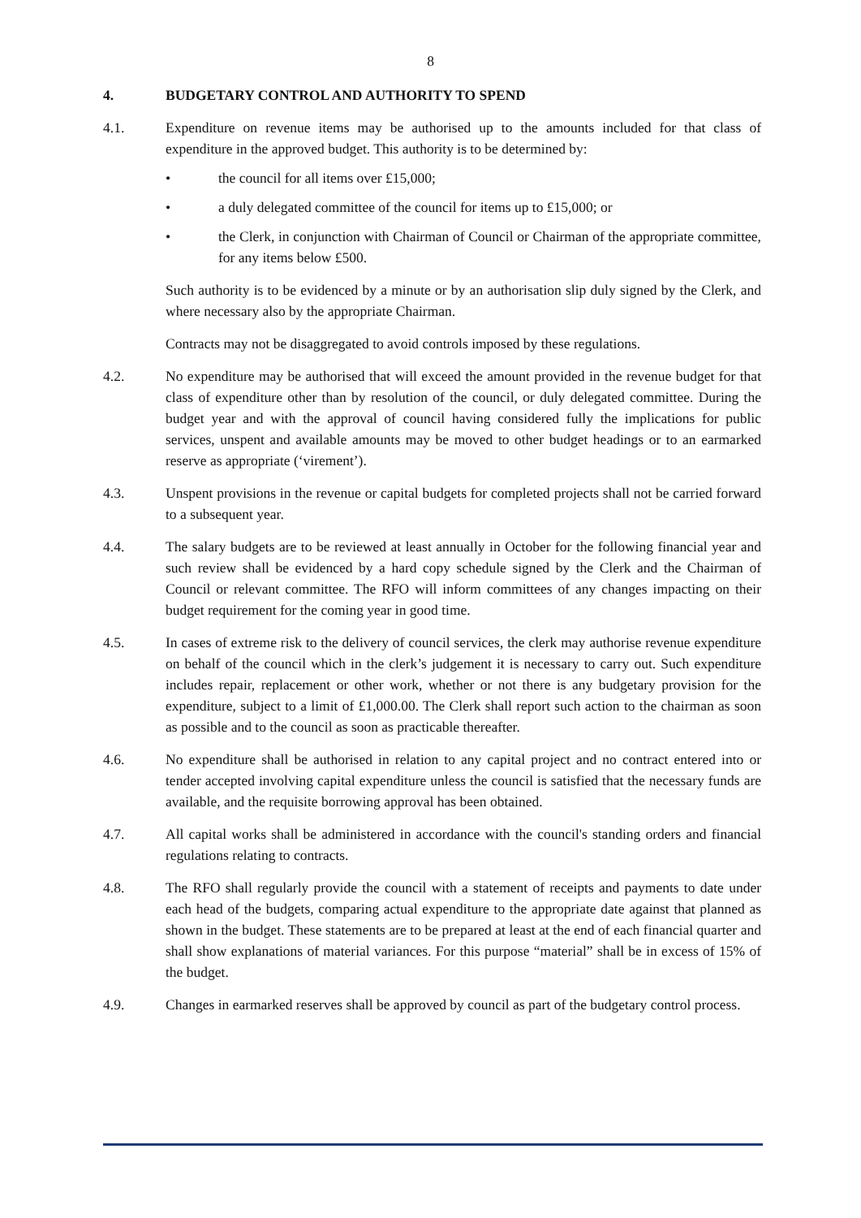8
4. BUDGETARY CONTROL AND AUTHORITY TO SPEND
4.1. Expenditure on revenue items may be authorised up to the amounts included for that class of expenditure in the approved budget. This authority is to be determined by:
• the council for all items over £15,000;
• a duly delegated committee of the council for items up to £15,000; or
• the Clerk, in conjunction with Chairman of Council or Chairman of the appropriate committee, for any items below £500.
Such authority is to be evidenced by a minute or by an authorisation slip duly signed by the Clerk, and where necessary also by the appropriate Chairman.
Contracts may not be disaggregated to avoid controls imposed by these regulations.
4.2. No expenditure may be authorised that will exceed the amount provided in the revenue budget for that class of expenditure other than by resolution of the council, or duly delegated committee. During the budget year and with the approval of council having considered fully the implications for public services, unspent and available amounts may be moved to other budget headings or to an earmarked reserve as appropriate (‘virement’).
4.3. Unspent provisions in the revenue or capital budgets for completed projects shall not be carried forward to a subsequent year.
4.4. The salary budgets are to be reviewed at least annually in October for the following financial year and such review shall be evidenced by a hard copy schedule signed by the Clerk and the Chairman of Council or relevant committee. The RFO will inform committees of any changes impacting on their budget requirement for the coming year in good time.
4.5. In cases of extreme risk to the delivery of council services, the clerk may authorise revenue expenditure on behalf of the council which in the clerk’s judgement it is necessary to carry out. Such expenditure includes repair, replacement or other work, whether or not there is any budgetary provision for the expenditure, subject to a limit of £1,000.00. The Clerk shall report such action to the chairman as soon as possible and to the council as soon as practicable thereafter.
4.6. No expenditure shall be authorised in relation to any capital project and no contract entered into or tender accepted involving capital expenditure unless the council is satisfied that the necessary funds are available, and the requisite borrowing approval has been obtained.
4.7. All capital works shall be administered in accordance with the council's standing orders and financial regulations relating to contracts.
4.8. The RFO shall regularly provide the council with a statement of receipts and payments to date under each head of the budgets, comparing actual expenditure to the appropriate date against that planned as shown in the budget. These statements are to be prepared at least at the end of each financial quarter and shall show explanations of material variances. For this purpose “material” shall be in excess of 15% of the budget.
4.9. Changes in earmarked reserves shall be approved by council as part of the budgetary control process.